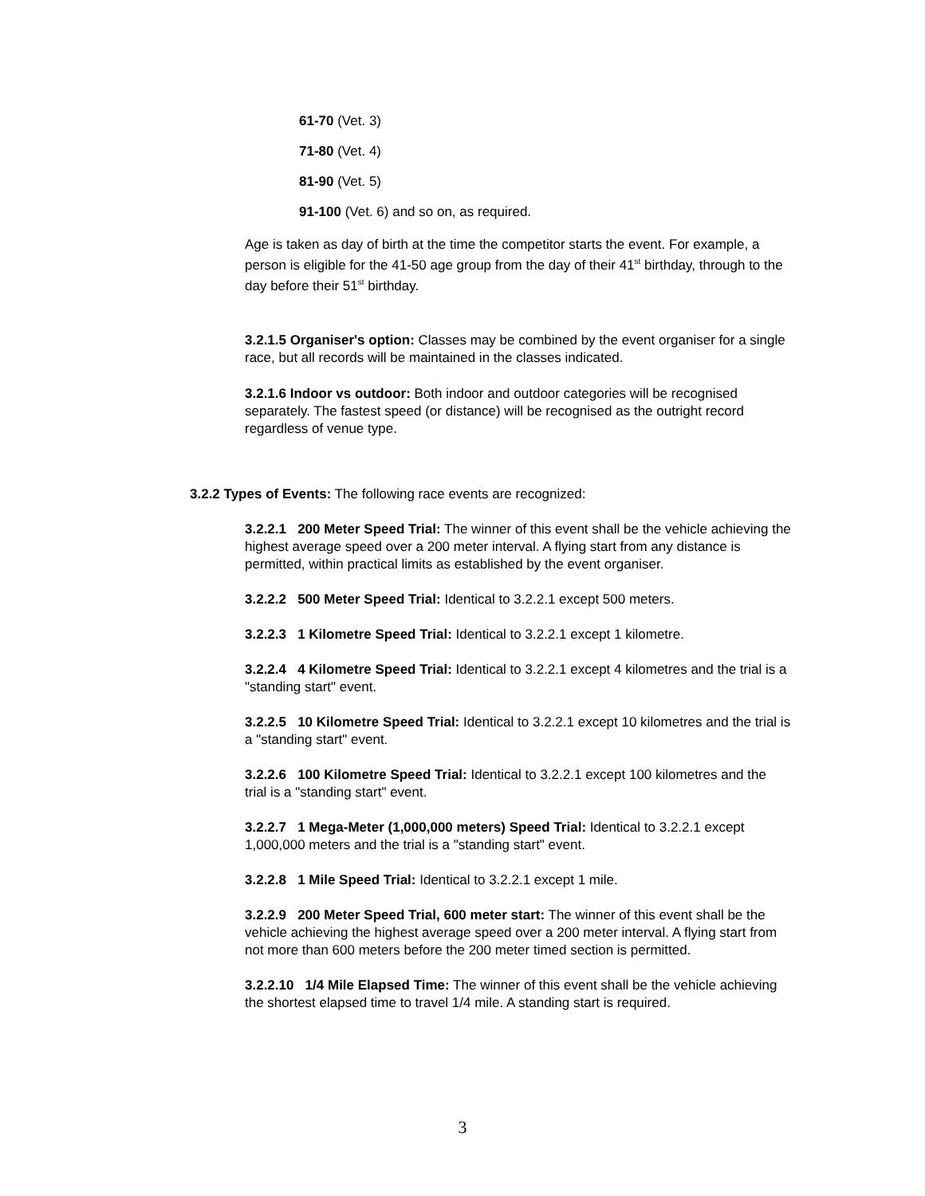61-70 (Vet. 3)
71-80 (Vet. 4)
81-90 (Vet. 5)
91-100 (Vet. 6) and so on, as required.
Age is taken as day of birth at the time the competitor starts the event. For example, a person is eligible for the 41-50 age group from the day of their 41<sup>st</sup> birthday, through to the day before their 51<sup>st</sup> birthday.
3.2.1.5 Organiser's option: Classes may be combined by the event organiser for a single race, but all records will be maintained in the classes indicated.
3.2.1.6 Indoor vs outdoor: Both indoor and outdoor categories will be recognised separately. The fastest speed (or distance) will be recognised as the outright record regardless of venue type.
3.2.2 Types of Events: The following race events are recognized:
3.2.2.1 200 Meter Speed Trial: The winner of this event shall be the vehicle achieving the highest average speed over a 200 meter interval. A flying start from any distance is permitted, within practical limits as established by the event organiser.
3.2.2.2 500 Meter Speed Trial: Identical to 3.2.2.1 except 500 meters.
3.2.2.3 1 Kilometre Speed Trial: Identical to 3.2.2.1 except 1 kilometre.
3.2.2.4 4 Kilometre Speed Trial: Identical to 3.2.2.1 except 4 kilometres and the trial is a "standing start" event.
3.2.2.5 10 Kilometre Speed Trial: Identical to 3.2.2.1 except 10 kilometres and the trial is a "standing start" event.
3.2.2.6 100 Kilometre Speed Trial: Identical to 3.2.2.1 except 100 kilometres and the trial is a "standing start" event.
3.2.2.7 1 Mega-Meter (1,000,000 meters) Speed Trial: Identical to 3.2.2.1 except 1,000,000 meters and the trial is a "standing start" event.
3.2.2.8 1 Mile Speed Trial: Identical to 3.2.2.1 except 1 mile.
3.2.2.9 200 Meter Speed Trial, 600 meter start: The winner of this event shall be the vehicle achieving the highest average speed over a 200 meter interval. A flying start from not more than 600 meters before the 200 meter timed section is permitted.
3.2.2.10 1/4 Mile Elapsed Time: The winner of this event shall be the vehicle achieving the shortest elapsed time to travel 1/4 mile. A standing start is required.
3